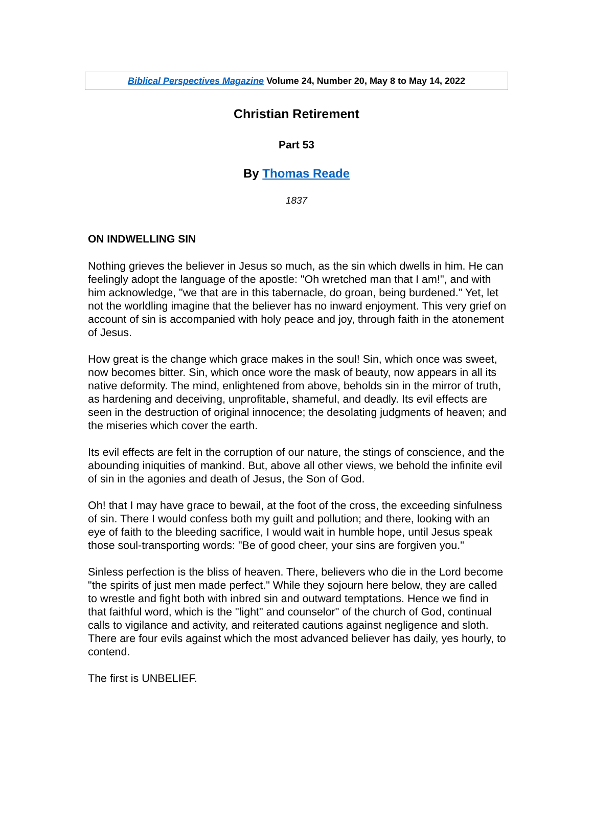Biblical Perspectives Magazine Volume 24, Number 20, May 8 to May 14, 2022
Christian Retirement
Part 53
By Thomas Reade
1837
ON INDWELLING SIN
Nothing grieves the believer in Jesus so much, as the sin which dwells in him. He can feelingly adopt the language of the apostle: "Oh wretched man that I am!", and with him acknowledge, "we that are in this tabernacle, do groan, being burdened." Yet, let not the worldling imagine that the believer has no inward enjoyment. This very grief on account of sin is accompanied with holy peace and joy, through faith in the atonement of Jesus.
How great is the change which grace makes in the soul! Sin, which once was sweet, now becomes bitter. Sin, which once wore the mask of beauty, now appears in all its native deformity. The mind, enlightened from above, beholds sin in the mirror of truth, as hardening and deceiving, unprofitable, shameful, and deadly. Its evil effects are seen in the destruction of original innocence; the desolating judgments of heaven; and the miseries which cover the earth.
Its evil effects are felt in the corruption of our nature, the stings of conscience, and the abounding iniquities of mankind. But, above all other views, we behold the infinite evil of sin in the agonies and death of Jesus, the Son of God.
Oh! that I may have grace to bewail, at the foot of the cross, the exceeding sinfulness of sin. There I would confess both my guilt and pollution; and there, looking with an eye of faith to the bleeding sacrifice, I would wait in humble hope, until Jesus speak those soul-transporting words: "Be of good cheer, your sins are forgiven you."
Sinless perfection is the bliss of heaven. There, believers who die in the Lord become "the spirits of just men made perfect." While they sojourn here below, they are called to wrestle and fight both with inbred sin and outward temptations. Hence we find in that faithful word, which is the "light" and counselor" of the church of God, continual calls to vigilance and activity, and reiterated cautions against negligence and sloth. There are four evils against which the most advanced believer has daily, yes hourly, to contend.
The first is UNBELIEF.